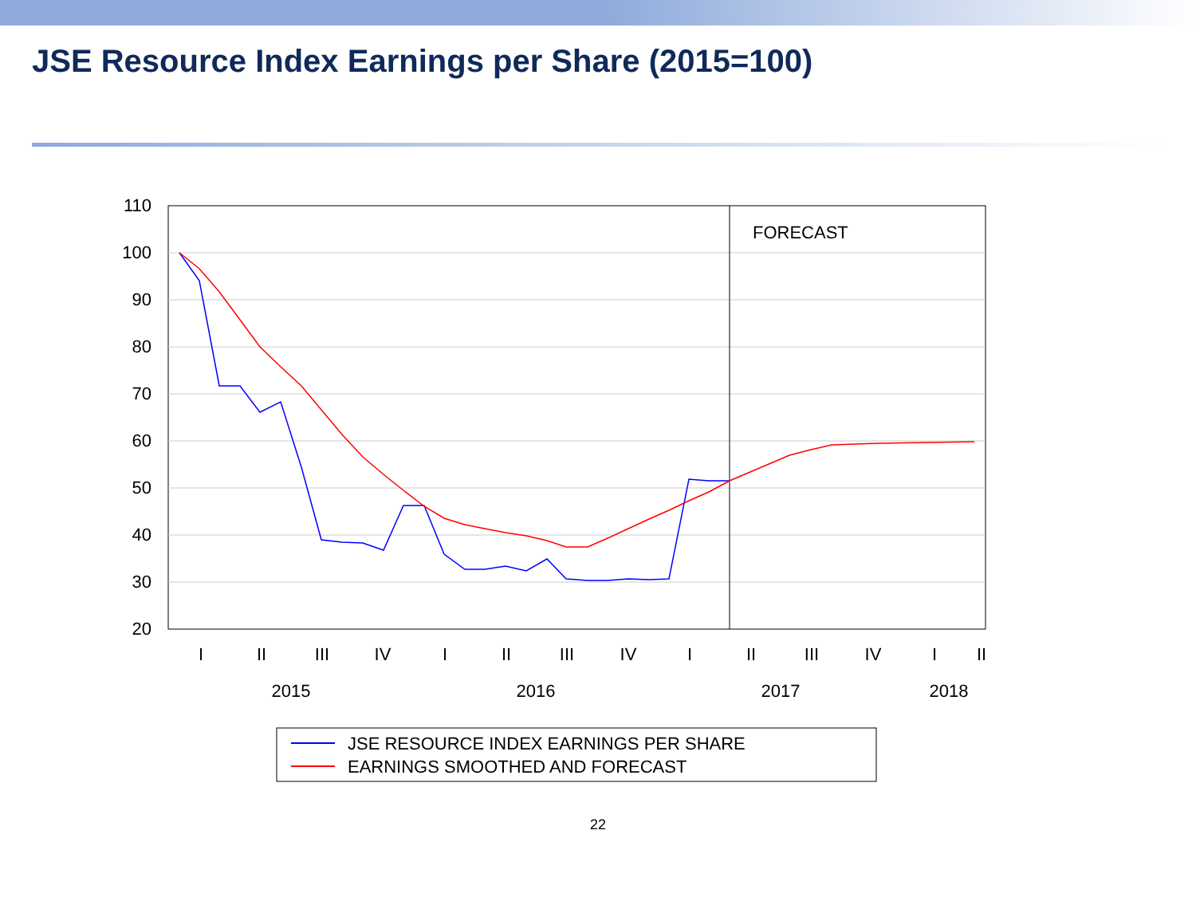JSE Resource Index Earnings per Share (2015=100)
110
100
90
80
70
60
50
40
30
20
FORECAST
I
II
III
IV
I
II
III
IV
I
II
III
IV
I
II
2015
2016
2017
2018
JSE RESOURCE INDEX EARNINGS PER SHARE
EARNINGS SMOOTHED AND FORECAST
22